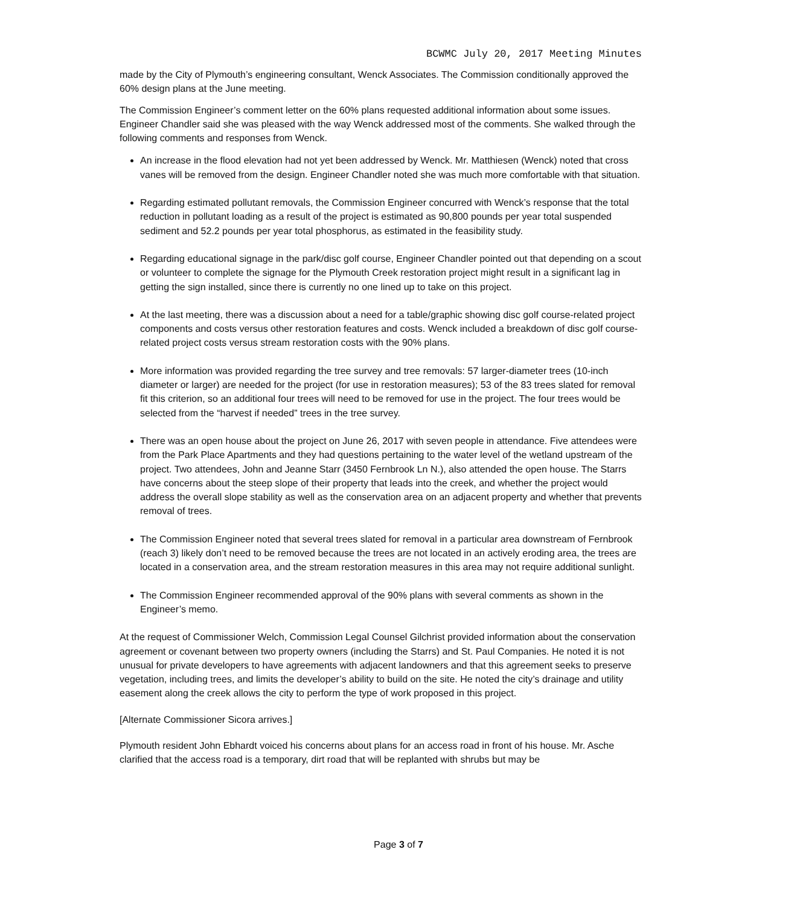BCWMC July 20, 2017 Meeting Minutes
made by the City of Plymouth’s engineering consultant, Wenck Associates. The Commission conditionally approved the 60% design plans at the June meeting.
The Commission Engineer’s comment letter on the 60% plans requested additional information about some issues. Engineer Chandler said she was pleased with the way Wenck addressed most of the comments. She walked through the following comments and responses from Wenck.
An increase in the flood elevation had not yet been addressed by Wenck. Mr. Matthiesen (Wenck) noted that cross vanes will be removed from the design. Engineer Chandler noted she was much more comfortable with that situation.
Regarding estimated pollutant removals, the Commission Engineer concurred with Wenck’s response that the total reduction in pollutant loading as a result of the project is estimated as 90,800 pounds per year total suspended sediment and 52.2 pounds per year total phosphorus, as estimated in the feasibility study.
Regarding educational signage in the park/disc golf course, Engineer Chandler pointed out that depending on a scout or volunteer to complete the signage for the Plymouth Creek restoration project might result in a significant lag in getting the sign installed, since there is currently no one lined up to take on this project.
At the last meeting, there was a discussion about a need for a table/graphic showing disc golf course-related project components and costs versus other restoration features and costs. Wenck included a breakdown of disc golf course-related project costs versus stream restoration costs with the 90% plans.
More information was provided regarding the tree survey and tree removals: 57 larger-diameter trees (10-inch diameter or larger) are needed for the project (for use in restoration measures); 53 of the 83 trees slated for removal fit this criterion, so an additional four trees will need to be removed for use in the project. The four trees would be selected from the “harvest if needed” trees in the tree survey.
There was an open house about the project on June 26, 2017 with seven people in attendance. Five attendees were from the Park Place Apartments and they had questions pertaining to the water level of the wetland upstream of the project. Two attendees, John and Jeanne Starr (3450 Fernbrook Ln N.), also attended the open house. The Starrs have concerns about the steep slope of their property that leads into the creek, and whether the project would address the overall slope stability as well as the conservation area on an adjacent property and whether that prevents removal of trees.
The Commission Engineer noted that several trees slated for removal in a particular area downstream of Fernbrook (reach 3) likely don’t need to be removed because the trees are not located in an actively eroding area, the trees are located in a conservation area, and the stream restoration measures in this area may not require additional sunlight.
The Commission Engineer recommended approval of the 90% plans with several comments as shown in the Engineer’s memo.
At the request of Commissioner Welch, Commission Legal Counsel Gilchrist provided information about the conservation agreement or covenant between two property owners (including the Starrs) and St. Paul Companies. He noted it is not unusual for private developers to have agreements with adjacent landowners and that this agreement seeks to preserve vegetation, including trees, and limits the developer’s ability to build on the site. He noted the city’s drainage and utility easement along the creek allows the city to perform the type of work proposed in this project.
[Alternate Commissioner Sicora arrives.]
Plymouth resident John Ebhardt voiced his concerns about plans for an access road in front of his house. Mr. Asche clarified that the access road is a temporary, dirt road that will be replanted with shrubs but may be
Page 3 of 7